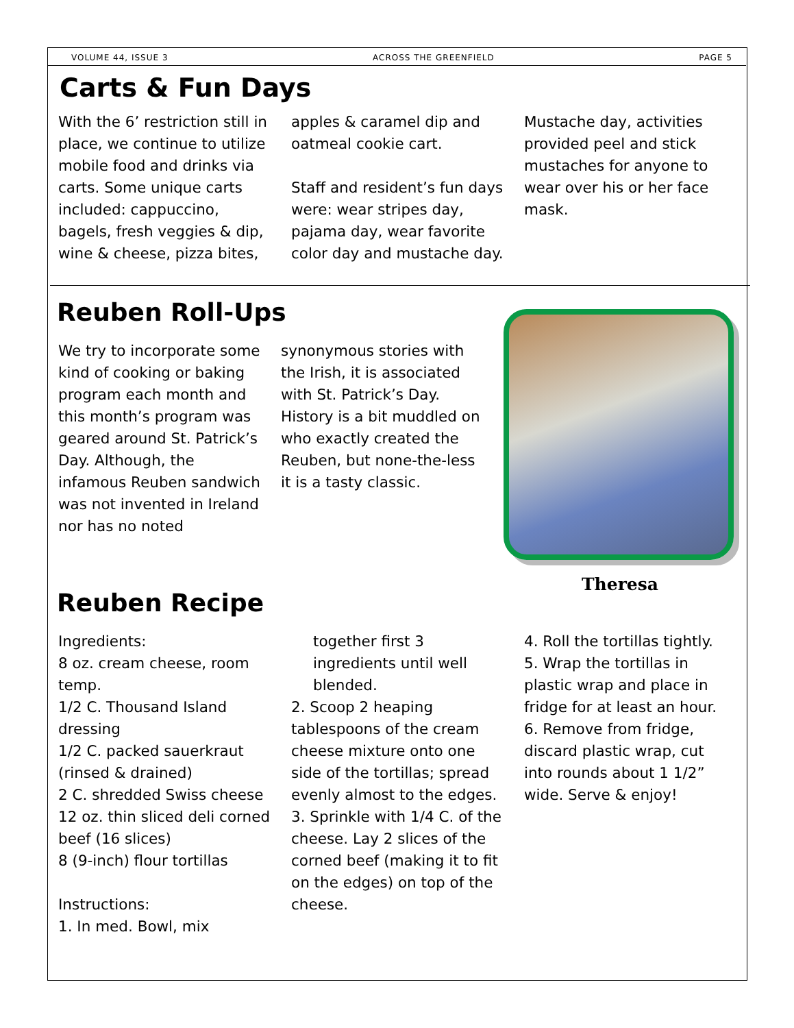VOLUME 44, ISSUE 3 ACROSS THE GREENFIELD PAGE 5
Carts & Fun Days
With the 6’ restriction still in place, we continue to utilize mobile food and drinks via carts. Some unique carts included: cappuccino, bagels, fresh veggies & dip, wine & cheese, pizza bites,
apples & caramel dip and oatmeal cookie cart.
Staff and resident’s fun days were: wear stripes day, pajama day, wear favorite color day and mustache day.
Mustache day, activities provided peel and stick mustaches for anyone to wear over his or her face mask.
Reuben Roll-Ups
We try to incorporate some kind of cooking or baking program each month and this month’s program was geared around St. Patrick’s Day. Although, the infamous Reuben sandwich was not invented in Ireland nor has no noted
synonymous stories with the Irish, it is associated with St. Patrick’s Day. History is a bit muddled on who exactly created the Reuben, but none-the-less it is a tasty classic.
Theresa
Reuben Recipe
Ingredients:
8 oz. cream cheese, room temp.
1/2 C. Thousand Island dressing
1/2 C. packed sauerkraut (rinsed & drained)
2 C. shredded Swiss cheese
12 oz. thin sliced deli corned beef (16 slices)
8 (9-inch) flour tortillas
Instructions:
1. In med. Bowl, mix
together first 3 ingredients until well blended.
2. Scoop 2 heaping tablespoons of the cream cheese mixture onto one side of the tortillas; spread evenly almost to the edges.
3. Sprinkle with 1/4 C. of the cheese. Lay 2 slices of the corned beef (making it to fit on the edges) on top of the cheese.
4. Roll the tortillas tightly.
5. Wrap the tortillas in plastic wrap and place in fridge for at least an hour.
6. Remove from fridge, discard plastic wrap, cut into rounds about 1 1/2” wide. Serve & enjoy!